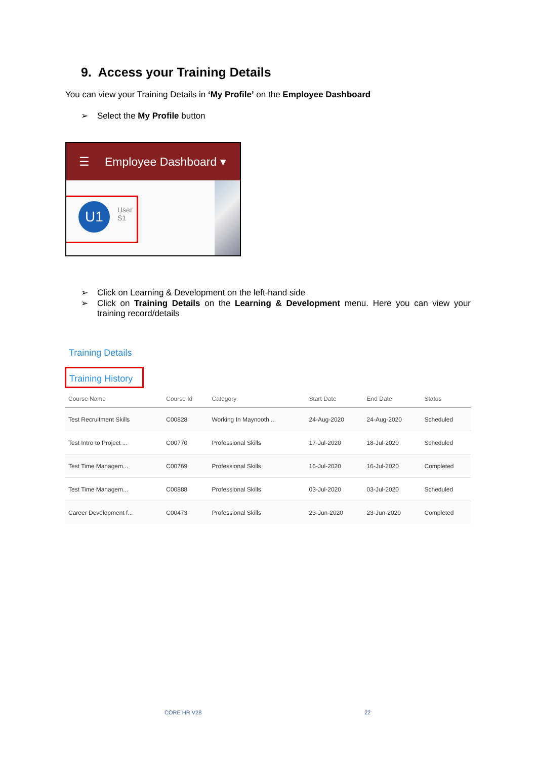9. Access your Training Details
You can view your Training Details in ‘My Profile’ on the Employee Dashboard
➢ Select the My Profile button
☰ Employee Dashboard ▾
U1
User
S1
➢ Click on Learning & Development on the left-hand side
➢ Click on Training Details on the Learning & Development menu. Here you can view your training record/details
Training Details
Training History
| Course Name | Course Id | Category | Start Date | End Date | Status |
| --- | --- | --- | --- | --- | --- |
| Test Recruitment Skills | C00828 | Working In Maynooth ... | 24-Aug-2020 | 24-Aug-2020 | Scheduled |
| Test Intro to Project ... | C00770 | Professional Skills | 17-Jul-2020 | 18-Jul-2020 | Scheduled |
| Test Time Managem... | C00769 | Professional Skills | 16-Jul-2020 | 16-Jul-2020 | Completed |
| Test Time Managem... | C00888 | Professional Skills | 03-Jul-2020 | 03-Jul-2020 | Scheduled |
| Career Development f... | C00473 | Professional Skills | 23-Jun-2020 | 23-Jun-2020 | Completed |
CORE HR V28 22